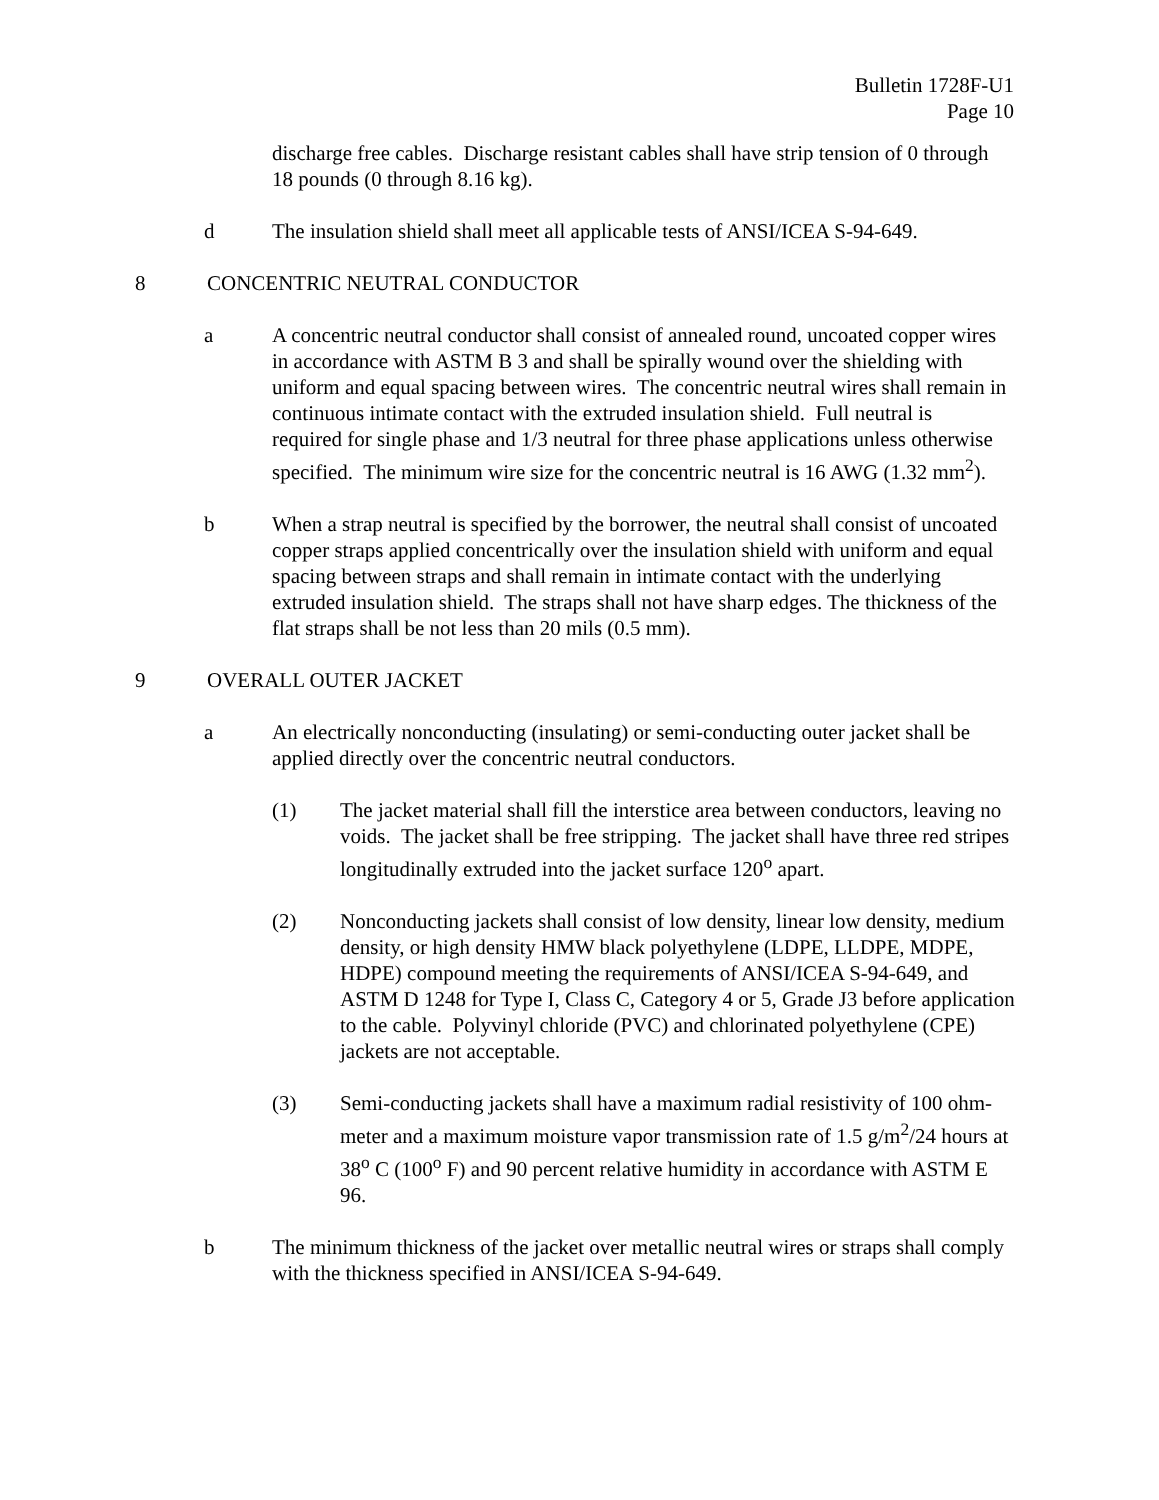Bulletin 1728F-U1
Page 10
discharge free cables. Discharge resistant cables shall have strip tension of 0 through 18 pounds (0 through 8.16 kg).
d The insulation shield shall meet all applicable tests of ANSI/ICEA S-94-649.
8 CONCENTRIC NEUTRAL CONDUCTOR
a A concentric neutral conductor shall consist of annealed round, uncoated copper wires in accordance with ASTM B 3 and shall be spirally wound over the shielding with uniform and equal spacing between wires. The concentric neutral wires shall remain in continuous intimate contact with the extruded insulation shield. Full neutral is required for single phase and 1/3 neutral for three phase applications unless otherwise specified. The minimum wire size for the concentric neutral is 16 AWG (1.32 mm<sup>2</sup>).
b When a strap neutral is specified by the borrower, the neutral shall consist of uncoated copper straps applied concentrically over the insulation shield with uniform and equal spacing between straps and shall remain in intimate contact with the underlying extruded insulation shield. The straps shall not have sharp edges. The thickness of the flat straps shall be not less than 20 mils (0.5 mm).
9 OVERALL OUTER JACKET
a An electrically nonconducting (insulating) or semi-conducting outer jacket shall be applied directly over the concentric neutral conductors.
(1) The jacket material shall fill the interstice area between conductors, leaving no voids. The jacket shall be free stripping. The jacket shall have three red stripes longitudinally extruded into the jacket surface 120<sup>o</sup> apart.
(2) Nonconducting jackets shall consist of low density, linear low density, medium density, or high density HMW black polyethylene (LDPE, LLDPE, MDPE, HDPE) compound meeting the requirements of ANSI/ICEA S-94-649, and ASTM D 1248 for Type I, Class C, Category 4 or 5, Grade J3 before application to the cable. Polyvinyl chloride (PVC) and chlorinated polyethylene (CPE) jackets are not acceptable.
(3) Semi-conducting jackets shall have a maximum radial resistivity of 100 ohm-meter and a maximum moisture vapor transmission rate of 1.5 g/m<sup>2</sup>/24 hours at 38<sup>o</sup> C (100<sup>o</sup> F) and 90 percent relative humidity in accordance with ASTM E 96.
b The minimum thickness of the jacket over metallic neutral wires or straps shall comply with the thickness specified in ANSI/ICEA S-94-649.